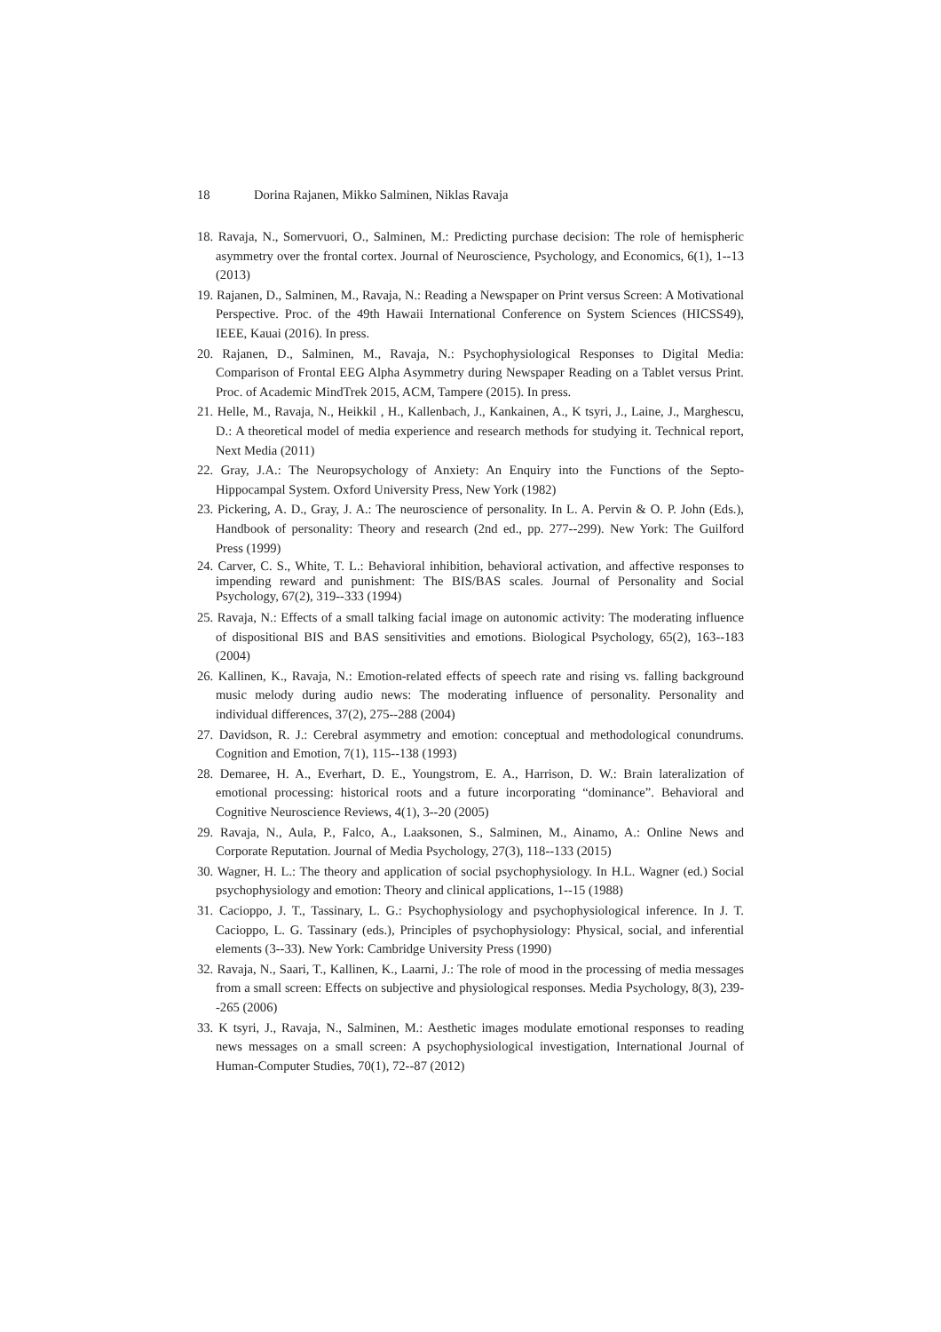18 Dorina Rajanen, Mikko Salminen, Niklas Ravaja
18. Ravaja, N., Somervuori, O., Salminen, M.: Predicting purchase decision: The role of hemispheric asymmetry over the frontal cortex. Journal of Neuroscience, Psychology, and Economics, 6(1), 1--13 (2013)
19. Rajanen, D., Salminen, M., Ravaja, N.: Reading a Newspaper on Print versus Screen: A Motivational Perspective. Proc. of the 49th Hawaii International Conference on System Sciences (HICSS49), IEEE, Kauai (2016). In press.
20. Rajanen, D., Salminen, M., Ravaja, N.: Psychophysiological Responses to Digital Media: Comparison of Frontal EEG Alpha Asymmetry during Newspaper Reading on a Tablet versus Print. Proc. of Academic MindTrek 2015, ACM, Tampere (2015). In press.
21. Helle, M., Ravaja, N., Heikkil , H., Kallenbach, J., Kankainen, A., K tsyri, J., Laine, J., Marghescu, D.: A theoretical model of media experience and research methods for studying it. Technical report, Next Media (2011)
22. Gray, J.A.: The Neuropsychology of Anxiety: An Enquiry into the Functions of the Septo-Hippocampal System. Oxford University Press, New York (1982)
23. Pickering, A. D., Gray, J. A.: The neuroscience of personality. In L. A. Pervin & O. P. John (Eds.), Handbook of personality: Theory and research (2nd ed., pp. 277--299). New York: The Guilford Press (1999)
24. Carver, C. S., White, T. L.: Behavioral inhibition, behavioral activation, and affective responses to impending reward and punishment: The BIS/BAS scales. Journal of Personality and Social Psychology, 67(2), 319--333 (1994)
25. Ravaja, N.: Effects of a small talking facial image on autonomic activity: The moderating influence of dispositional BIS and BAS sensitivities and emotions. Biological Psychology, 65(2), 163--183 (2004)
26. Kallinen, K., Ravaja, N.: Emotion-related effects of speech rate and rising vs. falling background music melody during audio news: The moderating influence of personality. Personality and individual differences, 37(2), 275--288 (2004)
27. Davidson, R. J.: Cerebral asymmetry and emotion: conceptual and methodological conundrums. Cognition and Emotion, 7(1), 115--138 (1993)
28. Demaree, H. A., Everhart, D. E., Youngstrom, E. A., Harrison, D. W.: Brain lateralization of emotional processing: historical roots and a future incorporating “dominance”. Behavioral and Cognitive Neuroscience Reviews, 4(1), 3--20 (2005)
29. Ravaja, N., Aula, P., Falco, A., Laaksonen, S., Salminen, M., Ainamo, A.: Online News and Corporate Reputation. Journal of Media Psychology, 27(3), 118--133 (2015)
30. Wagner, H. L.: The theory and application of social psychophysiology. In H.L. Wagner (ed.) Social psychophysiology and emotion: Theory and clinical applications, 1--15 (1988)
31. Cacioppo, J. T., Tassinary, L. G.: Psychophysiology and psychophysiological inference. In J. T. Cacioppo, L. G. Tassinary (eds.), Principles of psychophysiology: Physical, social, and inferential elements (3--33). New York: Cambridge University Press (1990)
32. Ravaja, N., Saari, T., Kallinen, K., Laarni, J.: The role of mood in the processing of media messages from a small screen: Effects on subjective and physiological responses. Media Psychology, 8(3), 239--265 (2006)
33. K tsyri, J., Ravaja, N., Salminen, M.: Aesthetic images modulate emotional responses to reading news messages on a small screen: A psychophysiological investigation, International Journal of Human-Computer Studies, 70(1), 72--87 (2012)